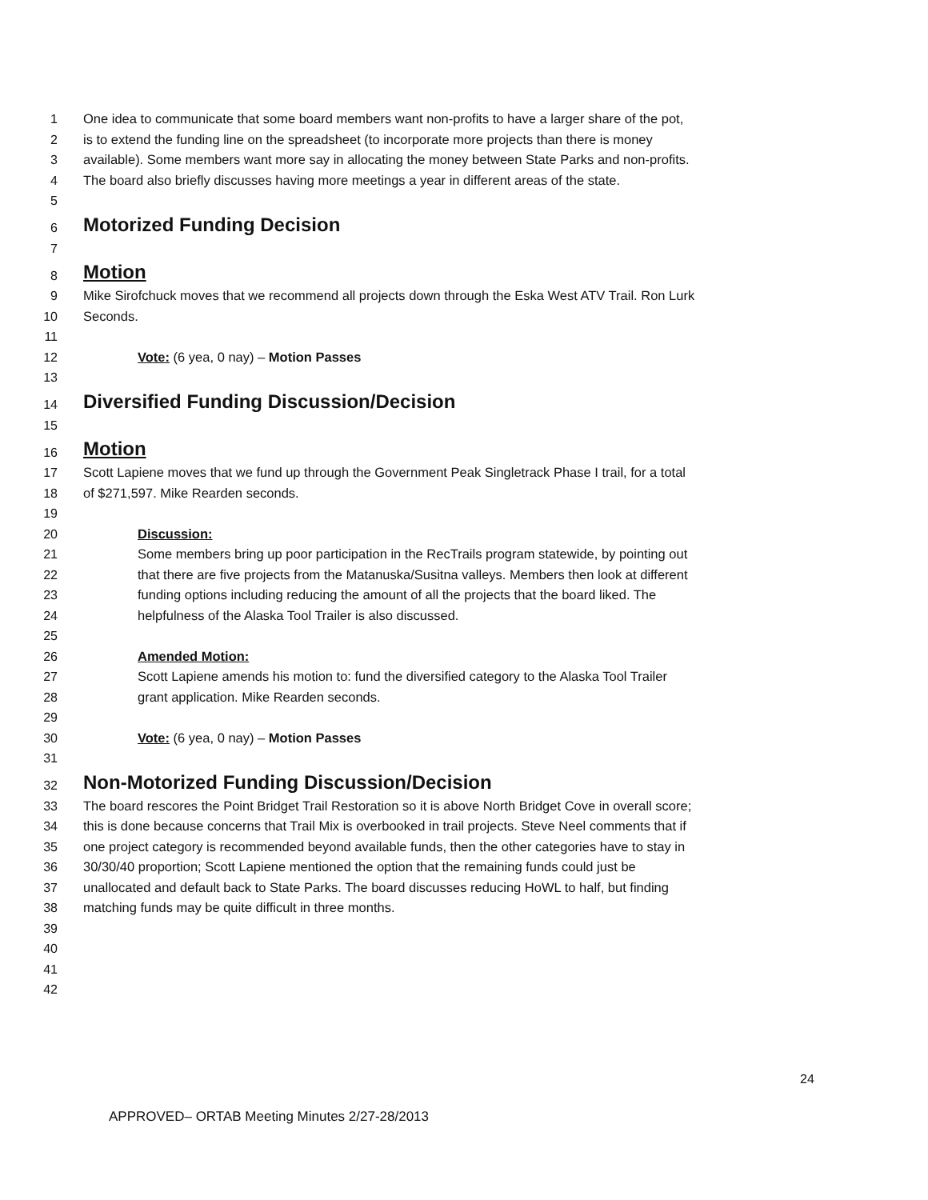1 One idea to communicate that some board members want non-profits to have a larger share of the pot,
2 is to extend the funding line on the spreadsheet (to incorporate more projects than there is money
3 available). Some members want more say in allocating the money between State Parks and non-profits.
4 The board also briefly discusses having more meetings a year in different areas of the state.
5
6 Motorized Funding Decision
7
8 Motion
9 Mike Sirofchuck moves that we recommend all projects down through the Eska West ATV Trail. Ron Lurk
10 Seconds.
11
12 Vote: (6 yea, 0 nay) – Motion Passes
13
14 Diversified Funding Discussion/Decision
15
16 Motion
17 Scott Lapiene moves that we fund up through the Government Peak Singletrack Phase I trail, for a total
18 of $271,597. Mike Rearden seconds.
19
20 Discussion:
21 Some members bring up poor participation in the RecTrails program statewide, by pointing out
22 that there are five projects from the Matanuska/Susitna valleys. Members then look at different
23 funding options including reducing the amount of all the projects that the board liked. The
24 helpfulness of the Alaska Tool Trailer is also discussed.
25
26 Amended Motion:
27 Scott Lapiene amends his motion to: fund the diversified category to the Alaska Tool Trailer
28 grant application. Mike Rearden seconds.
29
30 Vote: (6 yea, 0 nay) – Motion Passes
31
32 Non-Motorized Funding Discussion/Decision
33 The board rescores the Point Bridget Trail Restoration so it is above North Bridget Cove in overall score;
34 this is done because concerns that Trail Mix is overbooked in trail projects. Steve Neel comments that if
35 one project category is recommended beyond available funds, then the other categories have to stay in
36 30/30/40 proportion; Scott Lapiene mentioned the option that the remaining funds could just be
37 unallocated and default back to State Parks. The board discusses reducing HoWL to half, but finding
38 matching funds may be quite difficult in three months.
39
40
41
42
24
APPROVED– ORTAB Meeting Minutes 2/27-28/2013